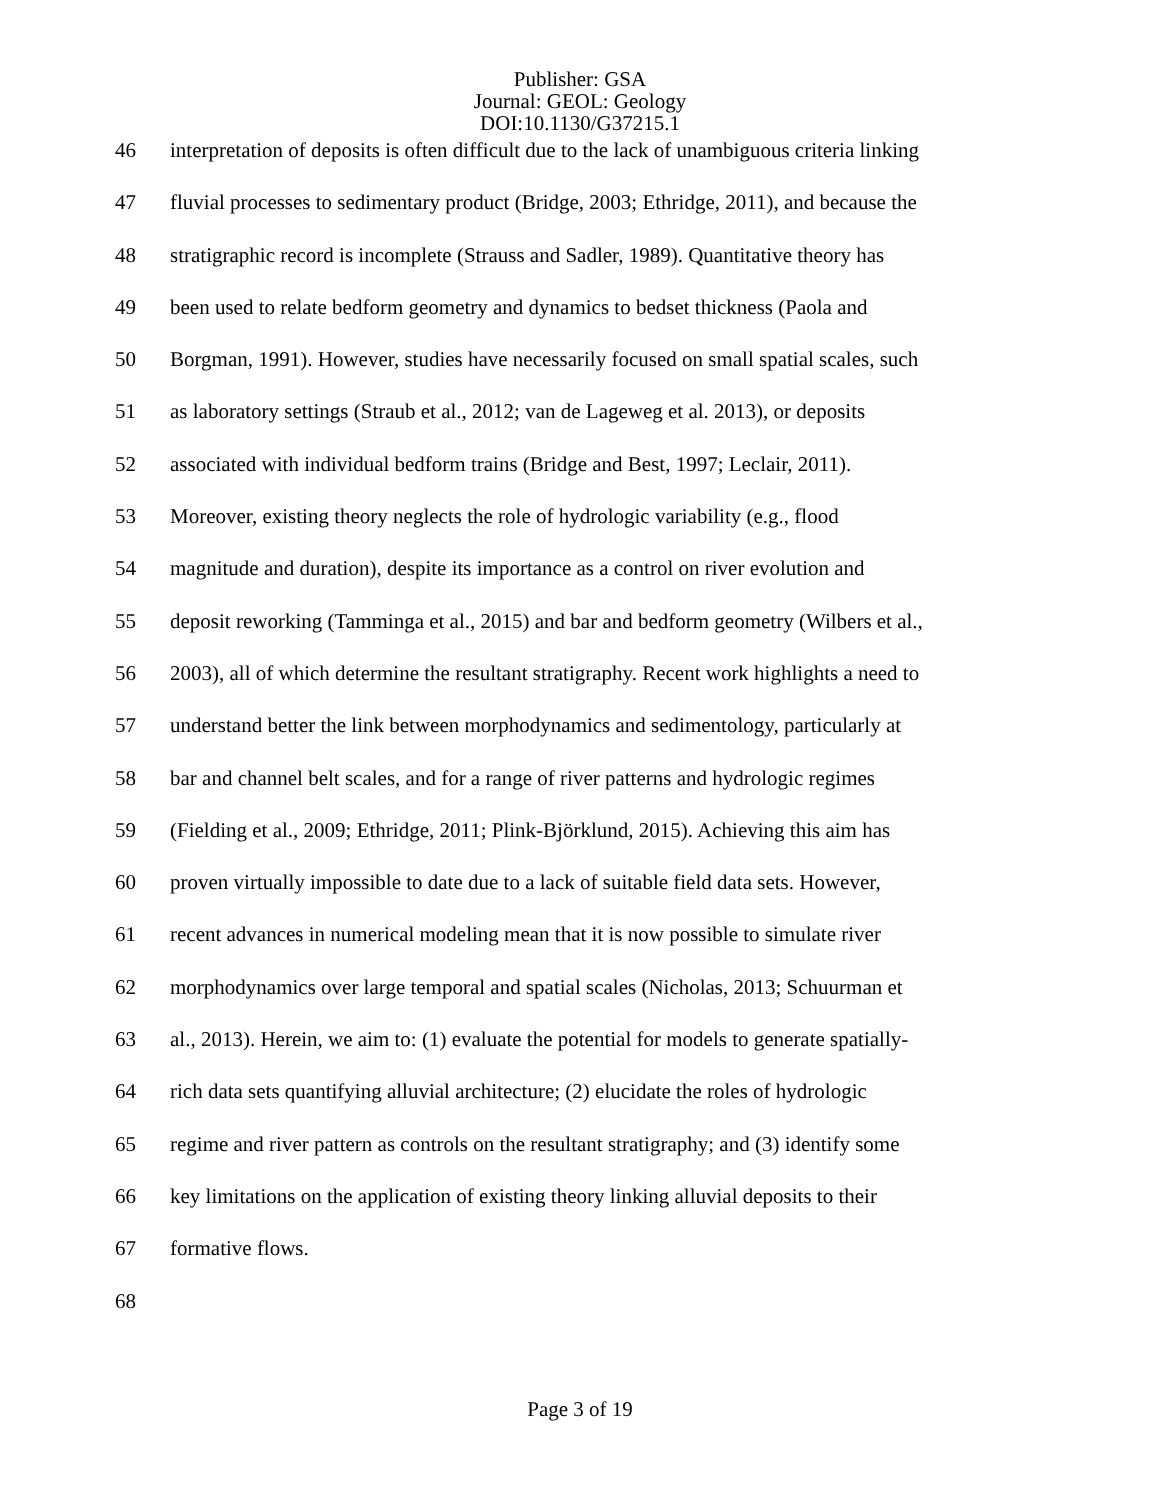Publisher: GSA
Journal: GEOL: Geology
DOI:10.1130/G37215.1
46 interpretation of deposits is often difficult due to the lack of unambiguous criteria linking
47 fluvial processes to sedimentary product (Bridge, 2003; Ethridge, 2011), and because the
48 stratigraphic record is incomplete (Strauss and Sadler, 1989). Quantitative theory has
49 been used to relate bedform geometry and dynamics to bedset thickness (Paola and
50 Borgman, 1991). However, studies have necessarily focused on small spatial scales, such
51 as laboratory settings (Straub et al., 2012; van de Lageweg et al. 2013), or deposits
52 associated with individual bedform trains (Bridge and Best, 1997; Leclair, 2011).
53 Moreover, existing theory neglects the role of hydrologic variability (e.g., flood
54 magnitude and duration), despite its importance as a control on river evolution and
55 deposit reworking (Tamminga et al., 2015) and bar and bedform geometry (Wilbers et al.,
56 2003), all of which determine the resultant stratigraphy. Recent work highlights a need to
57 understand better the link between morphodynamics and sedimentology, particularly at
58 bar and channel belt scales, and for a range of river patterns and hydrologic regimes
59 (Fielding et al., 2009; Ethridge, 2011; Plink-Björklund, 2015). Achieving this aim has
60 proven virtually impossible to date due to a lack of suitable field data sets. However,
61 recent advances in numerical modeling mean that it is now possible to simulate river
62 morphodynamics over large temporal and spatial scales (Nicholas, 2013; Schuurman et
63 al., 2013). Herein, we aim to: (1) evaluate the potential for models to generate spatially-
64 rich data sets quantifying alluvial architecture; (2) elucidate the roles of hydrologic
65 regime and river pattern as controls on the resultant stratigraphy; and (3) identify some
66 key limitations on the application of existing theory linking alluvial deposits to their
67 formative flows.
68
Page 3 of 19